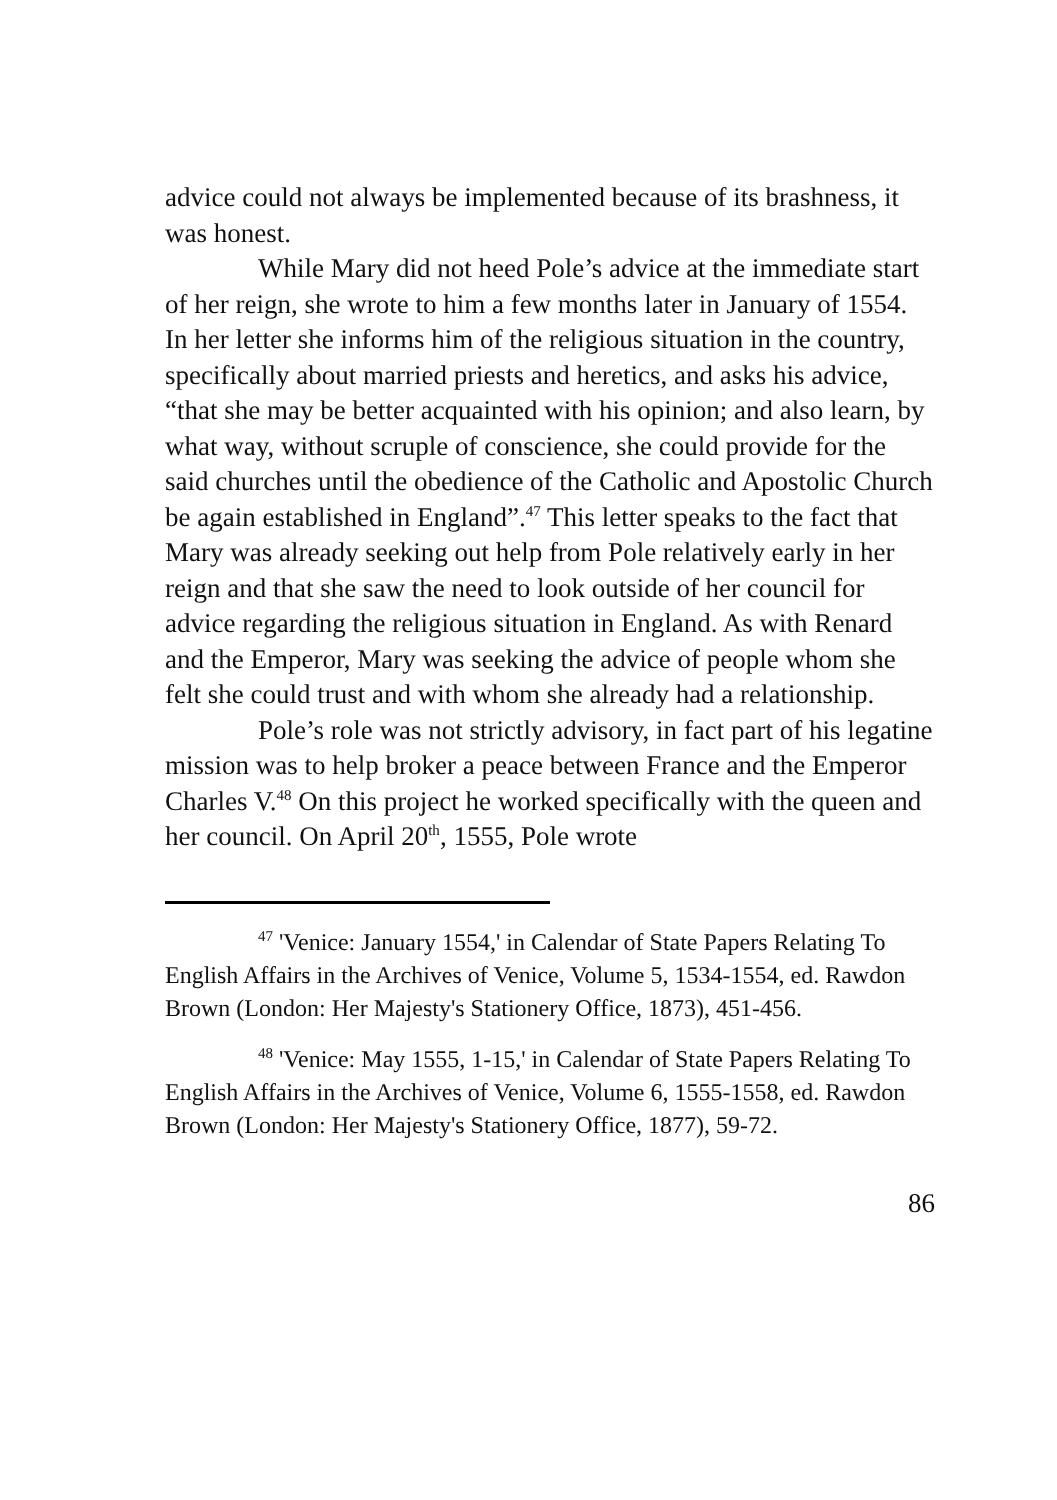advice could not always be implemented because of its brashness, it was honest.
While Mary did not heed Pole’s advice at the immediate start of her reign, she wrote to him a few months later in January of 1554. In her letter she informs him of the religious situation in the country, specifically about married priests and heretics, and asks his advice, “that she may be better acquainted with his opinion; and also learn, by what way, without scruple of conscience, she could provide for the said churches until the obedience of the Catholic and Apostolic Church be again established in England”.<sup>47</sup> This letter speaks to the fact that Mary was already seeking out help from Pole relatively early in her reign and that she saw the need to look outside of her council for advice regarding the religious situation in England. As with Renard and the Emperor, Mary was seeking the advice of people whom she felt she could trust and with whom she already had a relationship.
Pole’s role was not strictly advisory, in fact part of his legatine mission was to help broker a peace between France and the Emperor Charles V.<sup>48</sup> On this project he worked specifically with the queen and her council. On April 20<sup>th</sup>, 1555, Pole wrote
<sup>47</sup> 'Venice: January 1554,' in Calendar of State Papers Relating To English Affairs in the Archives of Venice, Volume 5, 1534-1554, ed. Rawdon Brown (London: Her Majesty's Stationery Office, 1873), 451-456.
<sup>48</sup> 'Venice: May 1555, 1-15,' in Calendar of State Papers Relating To English Affairs in the Archives of Venice, Volume 6, 1555-1558, ed. Rawdon Brown (London: Her Majesty's Stationery Office, 1877), 59-72.
86